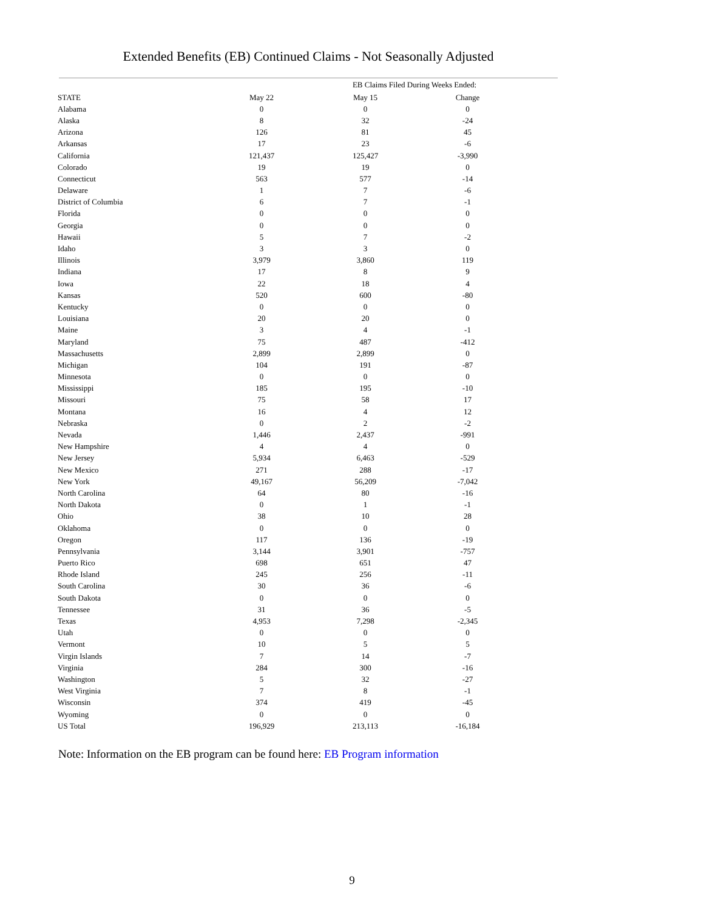Extended Benefits (EB) Continued Claims - Not Seasonally Adjusted
| | EB Claims Filed During Weeks Ended: | | |
| --- | --- | --- | --- |
| STATE | May 22 | May 15 | Change |
| Alabama | 0 | 0 | 0 |
| Alaska | 8 | 32 | -24 |
| Arizona | 126 | 81 | 45 |
| Arkansas | 17 | 23 | -6 |
| California | 121,437 | 125,427 | -3,990 |
| Colorado | 19 | 19 | 0 |
| Connecticut | 563 | 577 | -14 |
| Delaware | 1 | 7 | -6 |
| District of Columbia | 6 | 7 | -1 |
| Florida | 0 | 0 | 0 |
| Georgia | 0 | 0 | 0 |
| Hawaii | 5 | 7 | -2 |
| Idaho | 3 | 3 | 0 |
| Illinois | 3,979 | 3,860 | 119 |
| Indiana | 17 | 8 | 9 |
| Iowa | 22 | 18 | 4 |
| Kansas | 520 | 600 | -80 |
| Kentucky | 0 | 0 | 0 |
| Louisiana | 20 | 20 | 0 |
| Maine | 3 | 4 | -1 |
| Maryland | 75 | 487 | -412 |
| Massachusetts | 2,899 | 2,899 | 0 |
| Michigan | 104 | 191 | -87 |
| Minnesota | 0 | 0 | 0 |
| Mississippi | 185 | 195 | -10 |
| Missouri | 75 | 58 | 17 |
| Montana | 16 | 4 | 12 |
| Nebraska | 0 | 2 | -2 |
| Nevada | 1,446 | 2,437 | -991 |
| New Hampshire | 4 | 4 | 0 |
| New Jersey | 5,934 | 6,463 | -529 |
| New Mexico | 271 | 288 | -17 |
| New York | 49,167 | 56,209 | -7,042 |
| North Carolina | 64 | 80 | -16 |
| North Dakota | 0 | 1 | -1 |
| Ohio | 38 | 10 | 28 |
| Oklahoma | 0 | 0 | 0 |
| Oregon | 117 | 136 | -19 |
| Pennsylvania | 3,144 | 3,901 | -757 |
| Puerto Rico | 698 | 651 | 47 |
| Rhode Island | 245 | 256 | -11 |
| South Carolina | 30 | 36 | -6 |
| South Dakota | 0 | 0 | 0 |
| Tennessee | 31 | 36 | -5 |
| Texas | 4,953 | 7,298 | -2,345 |
| Utah | 0 | 0 | 0 |
| Vermont | 10 | 5 | 5 |
| Virgin Islands | 7 | 14 | -7 |
| Virginia | 284 | 300 | -16 |
| Washington | 5 | 32 | -27 |
| West Virginia | 7 | 8 | -1 |
| Wisconsin | 374 | 419 | -45 |
| Wyoming | 0 | 0 | 0 |
| US Total | 196,929 | 213,113 | -16,184 |
Note: Information on the EB program can be found here: EB Program information
9